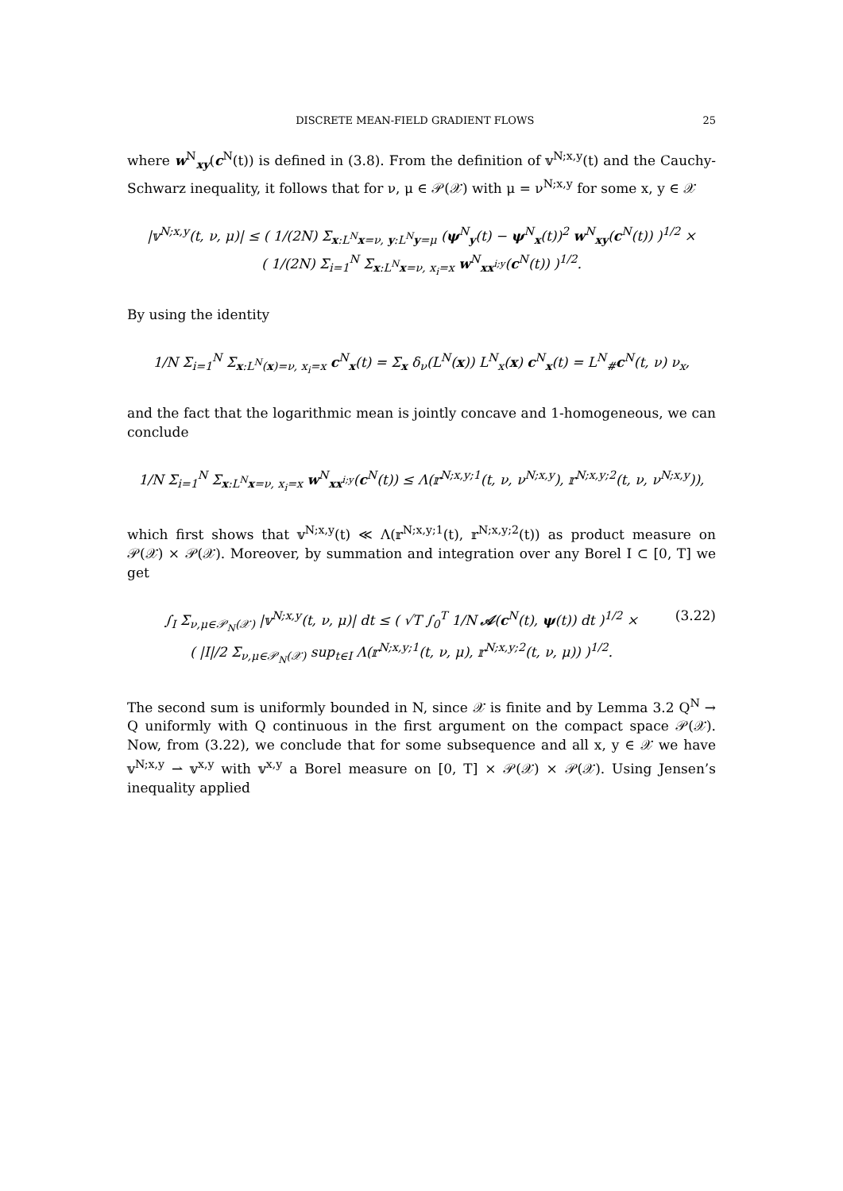DISCRETE MEAN-FIELD GRADIENT FLOWS 25
where w<sup>N</sup><sub>xy</sub>(c<sup>N</sup>(t)) is defined in (3.8). From the definition of 𝕧<sup>N;x,y</sup>(t) and the Cauchy-Schwarz inequality, it follows that for ν, μ ∈ 𝒫(𝒳) with μ = ν<sup>N;x,y</sup> for some x, y ∈ 𝒳
|𝕧<sup>N;x,y</sup>(t, ν, μ)| ≤ ( 1/(2N) Σ<sub>x:L<sup>N</sup>x=ν, y:L<sup>N</sup>y=μ</sub> (ψ<sup>N</sup><sub>y</sub>(t) − ψ<sup>N</sup><sub>x</sub>(t))<sup>2</sup> w<sup>N</sup><sub>xy</sub>(c<sup>N</sup>(t)) )<sup>1/2</sup> ×
( 1/(2N) Σ<sub>i=1</sub><sup>N</sup> Σ<sub>x:L<sup>N</sup>x=ν, x<sub>i</sub>=x</sub> w<sup>N</sup><sub>xx<sup>i;y</sup></sub>(c<sup>N</sup>(t)) )<sup>1/2</sup>.
By using the identity
1/N Σ<sub>i=1</sub><sup>N</sup> Σ<sub>x:L<sup>N</sup>(x)=ν, x<sub>i</sub>=x</sub> c<sup>N</sup><sub>x</sub>(t) = Σ<sub>x</sub> δ<sub>ν</sub>(L<sup>N</sup>(x)) L<sup>N</sup><sub>x</sub>(x) c<sup>N</sup><sub>x</sub>(t) = L<sup>N</sup><sub>#</sub>c<sup>N</sup>(t, ν) ν<sub>x</sub>,
and the fact that the logarithmic mean is jointly concave and 1-homogeneous, we can conclude
1/N Σ<sub>i=1</sub><sup>N</sup> Σ<sub>x:L<sup>N</sup>x=ν, x<sub>i</sub>=x</sub> w<sup>N</sup><sub>xx<sup>i;y</sup></sub>(c<sup>N</sup>(t)) ≤ Λ(𝕣<sup>N;x,y;1</sup>(t, ν, ν<sup>N;x,y</sup>), 𝕣<sup>N;x,y;2</sup>(t, ν, ν<sup>N;x,y</sup>)),
which first shows that 𝕧<sup>N;x,y</sup>(t) ≪ Λ(𝕣<sup>N;x,y;1</sup>(t), 𝕣<sup>N;x,y;2</sup>(t)) as product measure on 𝒫(𝒳) × 𝒫(𝒳). Moreover, by summation and integration over any Borel I ⊂ [0, T] we get
∫<sub>I</sub> Σ<sub>ν,μ∈𝒫<sub>N</sub>(𝒳)</sub> |𝕧<sup>N;x,y</sup>(t, ν, μ)| dt ≤ ( √T ∫<sub>0</sub><sup>T</sup> 1/N 𝒜(c<sup>N</sup>(t), ψ(t)) dt )<sup>1/2</sup> ×
( |I|/2 Σ<sub>ν,μ∈𝒫<sub>N</sub>(𝒳)</sub> sup<sub>t∈I</sub> Λ(𝕣<sup>N;x,y;1</sup>(t, ν, μ), 𝕣<sup>N;x,y;2</sup>(t, ν, μ)) )<sup>1/2</sup>. (3.22)
The second sum is uniformly bounded in N, since 𝒳 is finite and by Lemma 3.2 Q<sup>N</sup> → Q uniformly with Q continuous in the first argument on the compact space 𝒫(𝒳). Now, from (3.22), we conclude that for some subsequence and all x, y ∈ 𝒳 we have 𝕧<sup>N;x,y</sup> ⇀ 𝕧<sup>x,y</sup> with 𝕧<sup>x,y</sup> a Borel measure on [0, T] × 𝒫(𝒳) × 𝒫(𝒳). Using Jensen’s inequality applied